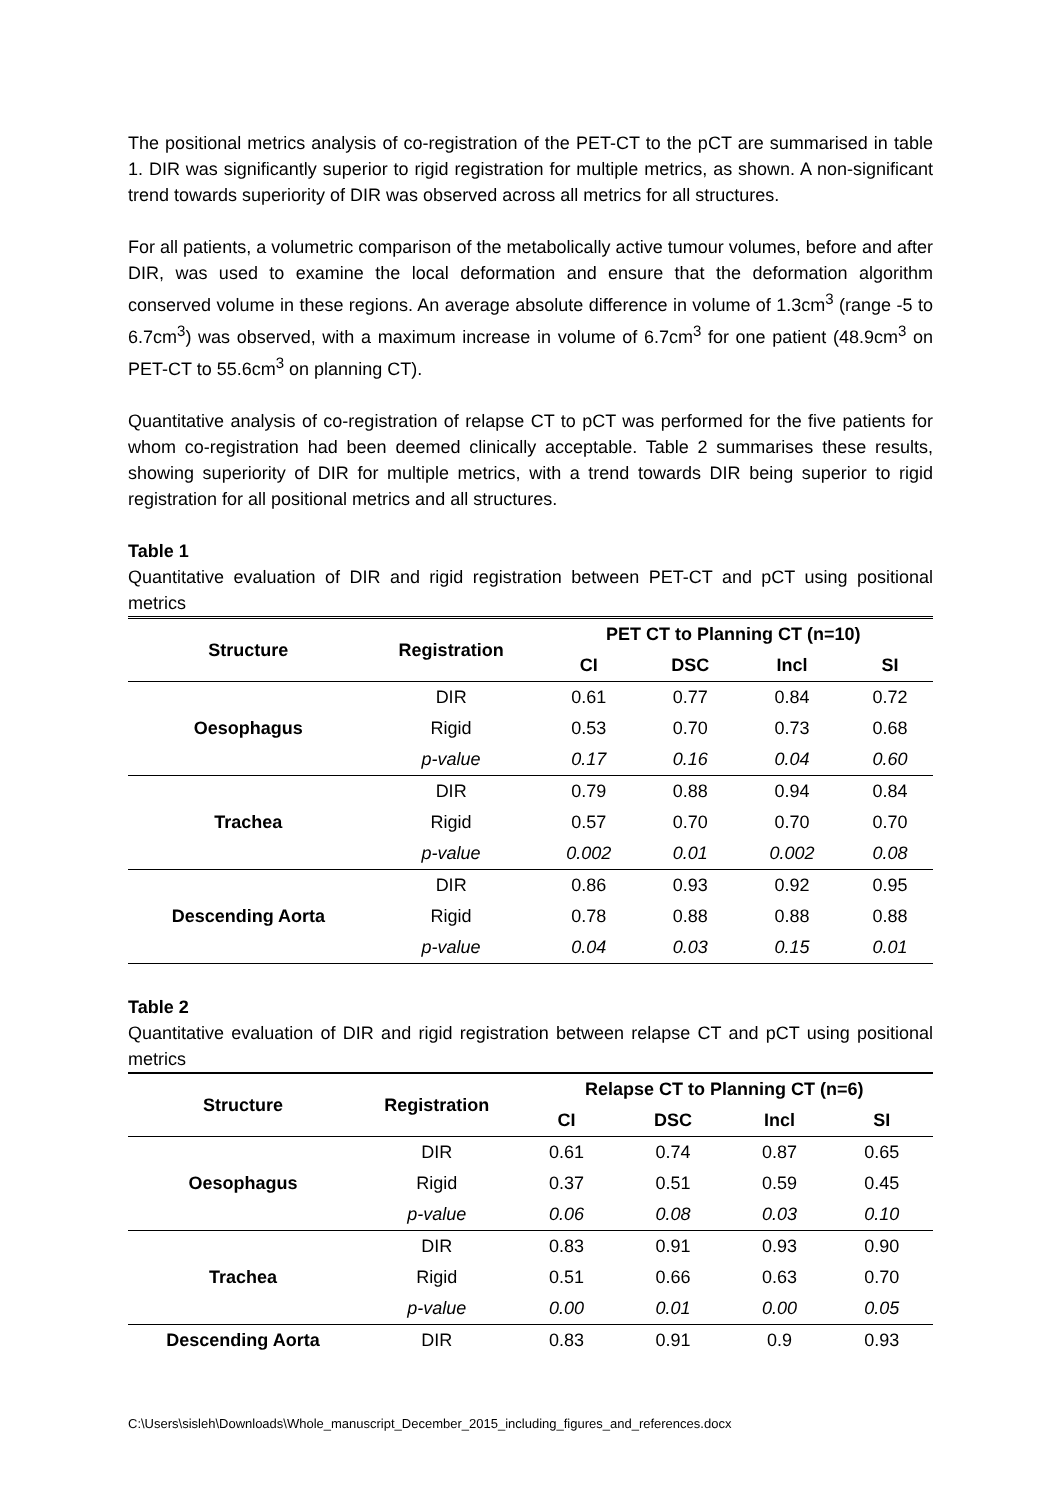The positional metrics analysis of co-registration of the PET-CT to the pCT are summarised in table 1. DIR was significantly superior to rigid registration for multiple metrics, as shown. A non-significant trend towards superiority of DIR was observed across all metrics for all structures.
For all patients, a volumetric comparison of the metabolically active tumour volumes, before and after DIR, was used to examine the local deformation and ensure that the deformation algorithm conserved volume in these regions. An average absolute difference in volume of 1.3cm<sup>3</sup> (range -5 to 6.7cm<sup>3</sup>) was observed, with a maximum increase in volume of 6.7cm<sup>3</sup> for one patient (48.9cm<sup>3</sup> on PET-CT to 55.6cm<sup>3</sup> on planning CT).
Quantitative analysis of co-registration of relapse CT to pCT was performed for the five patients for whom co-registration had been deemed clinically acceptable. Table 2 summarises these results, showing superiority of DIR for multiple metrics, with a trend towards DIR being superior to rigid registration for all positional metrics and all structures.
Table 1
Quantitative evaluation of DIR and rigid registration between PET-CT and pCT using positional metrics
| Structure | Registration | PET CT to Planning CT (n=10) | | | |
| --- | --- | --- | --- | --- | --- |
| | | CI | DSC | Incl | SI |
| Oesophagus | DIR | 0.61 | 0.77 | 0.84 | 0.72 |
| | Rigid | 0.53 | 0.70 | 0.73 | 0.68 |
| | p-value | 0.17 | 0.16 | 0.04 | 0.60 |
| Trachea | DIR | 0.79 | 0.88 | 0.94 | 0.84 |
| | Rigid | 0.57 | 0.70 | 0.70 | 0.70 |
| | p-value | 0.002 | 0.01 | 0.002 | 0.08 |
| Descending Aorta | DIR | 0.86 | 0.93 | 0.92 | 0.95 |
| | Rigid | 0.78 | 0.88 | 0.88 | 0.88 |
| | p-value | 0.04 | 0.03 | 0.15 | 0.01 |
Table 2
Quantitative evaluation of DIR and rigid registration between relapse CT and pCT using positional metrics
| Structure | Registration | Relapse CT to Planning CT (n=6) | | | |
| --- | --- | --- | --- | --- | --- |
| | | CI | DSC | Incl | SI |
| Oesophagus | DIR | 0.61 | 0.74 | 0.87 | 0.65 |
| | Rigid | 0.37 | 0.51 | 0.59 | 0.45 |
| | p-value | 0.06 | 0.08 | 0.03 | 0.10 |
| Trachea | DIR | 0.83 | 0.91 | 0.93 | 0.90 |
| | Rigid | 0.51 | 0.66 | 0.63 | 0.70 |
| | p-value | 0.00 | 0.01 | 0.00 | 0.05 |
| Descending Aorta | DIR | 0.83 | 0.91 | 0.9 | 0.93 |
C:\Users\sisleh\Downloads\Whole_manuscript_December_2015_including_figures_and_references.docx